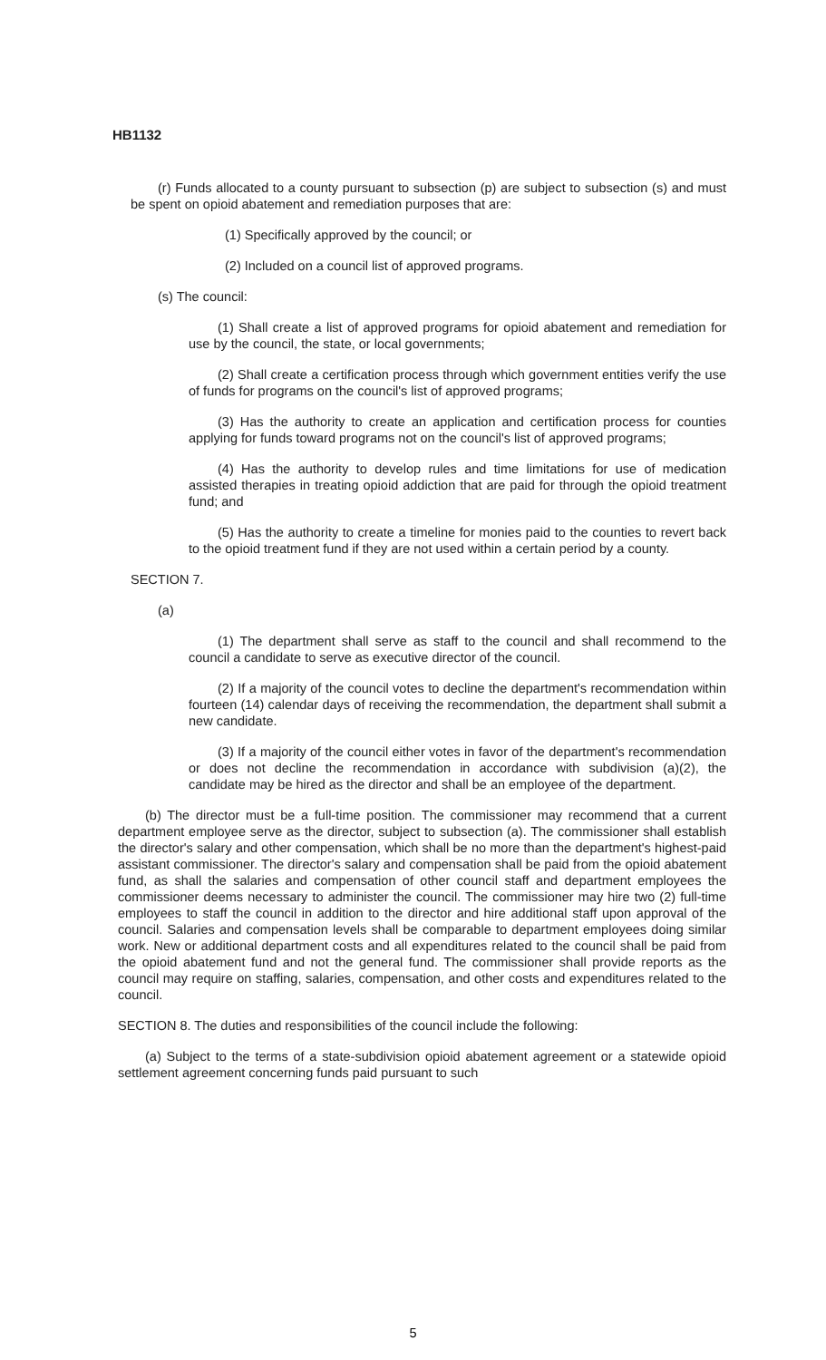HB1132
(r) Funds allocated to a county pursuant to subsection (p) are subject to subsection (s) and must be spent on opioid abatement and remediation purposes that are:
(1) Specifically approved by the council; or
(2) Included on a council list of approved programs.
(s) The council:
(1) Shall create a list of approved programs for opioid abatement and remediation for use by the council, the state, or local governments;
(2) Shall create a certification process through which government entities verify the use of funds for programs on the council's list of approved programs;
(3) Has the authority to create an application and certification process for counties applying for funds toward programs not on the council's list of approved programs;
(4) Has the authority to develop rules and time limitations for use of medication assisted therapies in treating opioid addiction that are paid for through the opioid treatment fund; and
(5) Has the authority to create a timeline for monies paid to the counties to revert back to the opioid treatment fund if they are not used within a certain period by a county.
SECTION 7.
(a)
(1) The department shall serve as staff to the council and shall recommend to the council a candidate to serve as executive director of the council.
(2) If a majority of the council votes to decline the department's recommendation within fourteen (14) calendar days of receiving the recommendation, the department shall submit a new candidate.
(3) If a majority of the council either votes in favor of the department's recommendation or does not decline the recommendation in accordance with subdivision (a)(2), the candidate may be hired as the director and shall be an employee of the department.
(b) The director must be a full-time position. The commissioner may recommend that a current department employee serve as the director, subject to subsection (a). The commissioner shall establish the director's salary and other compensation, which shall be no more than the department's highest-paid assistant commissioner. The director's salary and compensation shall be paid from the opioid abatement fund, as shall the salaries and compensation of other council staff and department employees the commissioner deems necessary to administer the council. The commissioner may hire two (2) full-time employees to staff the council in addition to the director and hire additional staff upon approval of the council. Salaries and compensation levels shall be comparable to department employees doing similar work. New or additional department costs and all expenditures related to the council shall be paid from the opioid abatement fund and not the general fund. The commissioner shall provide reports as the council may require on staffing, salaries, compensation, and other costs and expenditures related to the council.
SECTION 8. The duties and responsibilities of the council include the following:
(a) Subject to the terms of a state-subdivision opioid abatement agreement or a statewide opioid settlement agreement concerning funds paid pursuant to such
5